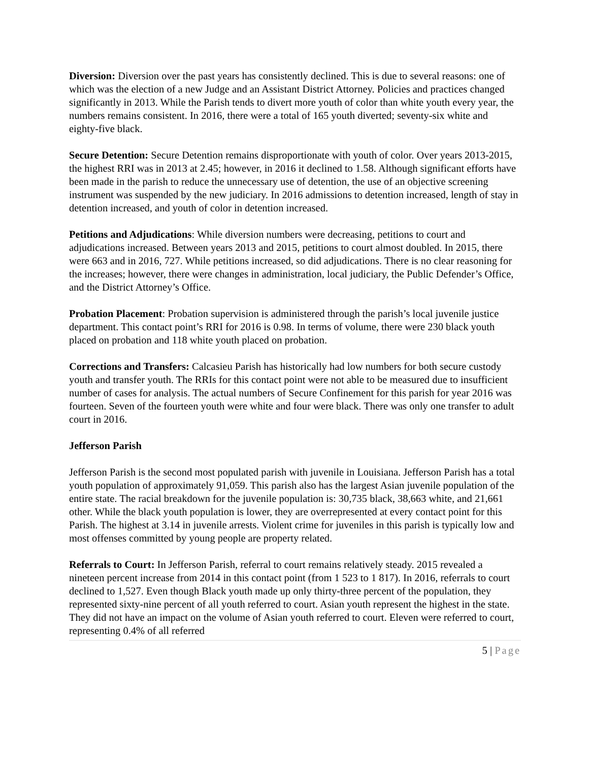Diversion: Diversion over the past years has consistently declined. This is due to several reasons: one of which was the election of a new Judge and an Assistant District Attorney. Policies and practices changed significantly in 2013. While the Parish tends to divert more youth of color than white youth every year, the numbers remains consistent. In 2016, there were a total of 165 youth diverted; seventy-six white and eighty-five black.
Secure Detention: Secure Detention remains disproportionate with youth of color. Over years 2013-2015, the highest RRI was in 2013 at 2.45; however, in 2016 it declined to 1.58. Although significant efforts have been made in the parish to reduce the unnecessary use of detention, the use of an objective screening instrument was suspended by the new judiciary. In 2016 admissions to detention increased, length of stay in detention increased, and youth of color in detention increased.
Petitions and Adjudications: While diversion numbers were decreasing, petitions to court and adjudications increased. Between years 2013 and 2015, petitions to court almost doubled. In 2015, there were 663 and in 2016, 727. While petitions increased, so did adjudications. There is no clear reasoning for the increases; however, there were changes in administration, local judiciary, the Public Defender’s Office, and the District Attorney’s Office.
Probation Placement: Probation supervision is administered through the parish’s local juvenile justice department. This contact point’s RRI for 2016 is 0.98. In terms of volume, there were 230 black youth placed on probation and 118 white youth placed on probation.
Corrections and Transfers: Calcasieu Parish has historically had low numbers for both secure custody youth and transfer youth. The RRIs for this contact point were not able to be measured due to insufficient number of cases for analysis. The actual numbers of Secure Confinement for this parish for year 2016 was fourteen. Seven of the fourteen youth were white and four were black. There was only one transfer to adult court in 2016.
Jefferson Parish
Jefferson Parish is the second most populated parish with juvenile in Louisiana. Jefferson Parish has a total youth population of approximately 91,059. This parish also has the largest Asian juvenile population of the entire state. The racial breakdown for the juvenile population is: 30,735 black, 38,663 white, and 21,661 other. While the black youth population is lower, they are overrepresented at every contact point for this Parish. The highest at 3.14 in juvenile arrests. Violent crime for juveniles in this parish is typically low and most offenses committed by young people are property related.
Referrals to Court: In Jefferson Parish, referral to court remains relatively steady. 2015 revealed a nineteen percent increase from 2014 in this contact point (from 1 523 to 1 817). In 2016, referrals to court declined to 1,527. Even though Black youth made up only thirty-three percent of the population, they represented sixty-nine percent of all youth referred to court. Asian youth represent the highest in the state. They did not have an impact on the volume of Asian youth referred to court. Eleven were referred to court, representing 0.4% of all referred
5 | Page